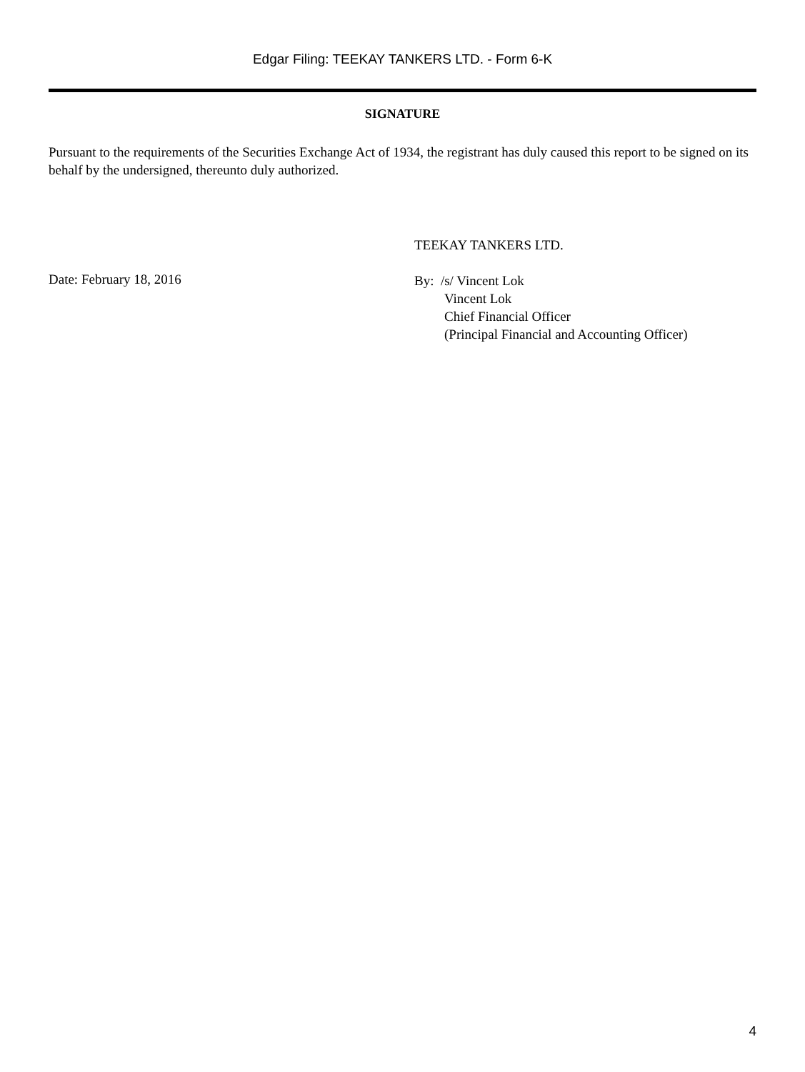Edgar Filing: TEEKAY TANKERS LTD. - Form 6-K
SIGNATURE
Pursuant to the requirements of the Securities Exchange Act of 1934, the registrant has duly caused this report to be signed on its behalf by the undersigned, thereunto duly authorized.
TEEKAY TANKERS LTD.
Date: February 18, 2016
By: /s/ Vincent Lok
Vincent Lok
Chief Financial Officer
(Principal Financial and Accounting Officer)
4